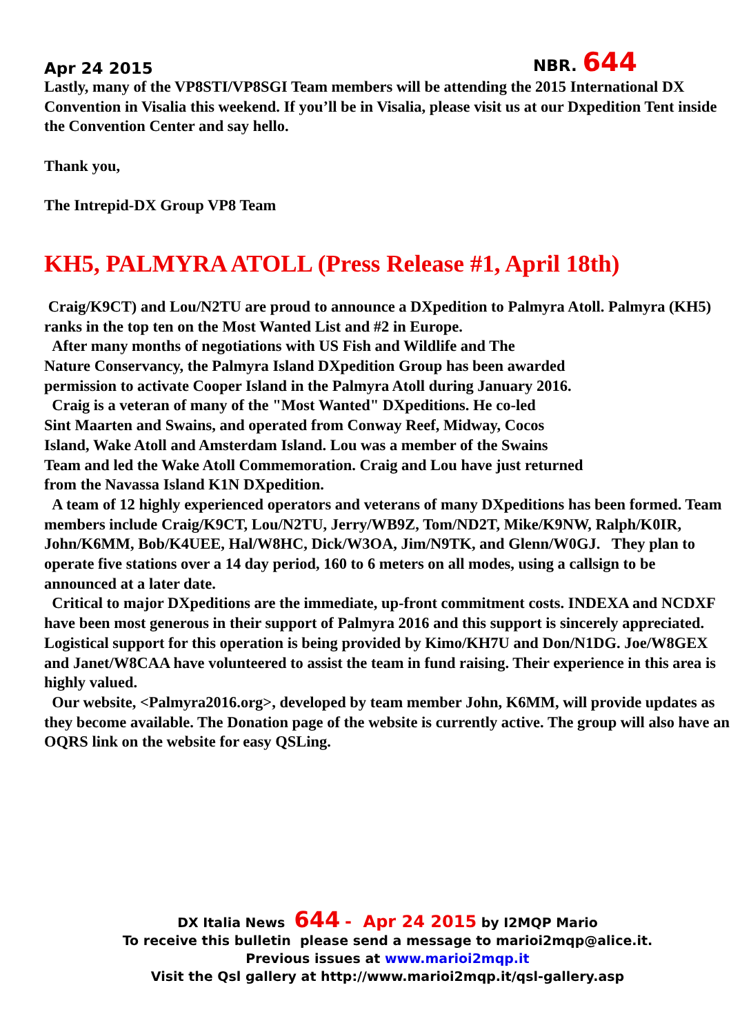Apr 24 2015 NBR. 644
Lastly, many of the VP8STI/VP8SGI Team members will be attending the 2015 International DX Convention in Visalia this weekend. If you’ll be in Visalia, please visit us at our Dxpedition Tent inside the Convention Center and say hello.
Thank you,
The Intrepid-DX Group VP8 Team
KH5, PALMYRA ATOLL (Press Release #1, April 18th)
Craig/K9CT) and Lou/N2TU are proud to announce a DXpedition to Palmyra Atoll. Palmyra (KH5) ranks in the top ten on the Most Wanted List and #2 in Europe.
After many months of negotiations with US Fish and Wildlife and The
Nature Conservancy, the Palmyra Island DXpedition Group has been awarded
permission to activate Cooper Island in the Palmyra Atoll during January 2016.
Craig is a veteran of many of the "Most Wanted" DXpeditions. He co-led
Sint Maarten and Swains, and operated from Conway Reef, Midway, Cocos
Island, Wake Atoll and Amsterdam Island. Lou was a member of the Swains
Team and led the Wake Atoll Commemoration. Craig and Lou have just returned
from the Navassa Island K1N DXpedition.
A team of 12 highly experienced operators and veterans of many DXpeditions has been formed. Team members include Craig/K9CT, Lou/N2TU, Jerry/WB9Z, Tom/ND2T, Mike/K9NW, Ralph/K0IR, John/K6MM, Bob/K4UEE, Hal/W8HC, Dick/W3OA, Jim/N9TK, and Glenn/W0GJ. They plan to operate five stations over a 14 day period, 160 to 6 meters on all modes, using a callsign to be announced at a later date.
Critical to major DXpeditions are the immediate, up-front commitment costs. INDEXA and NCDXF have been most generous in their support of Palmyra 2016 and this support is sincerely appreciated. Logistical support for this operation is being provided by Kimo/KH7U and Don/N1DG. Joe/W8GEX and Janet/W8CAA have volunteered to assist the team in fund raising. Their experience in this area is highly valued.
Our website, <Palmyra2016.org>, developed by team member John, K6MM, will provide updates as they become available. The Donation page of the website is currently active. The group will also have an OQRS link on the website for easy QSLing.
DX Italia News 644 - Apr 24 2015 by I2MQP Mario
To receive this bulletin please send a message to marioi2mqp@alice.it.
Previous issues at www.marioi2mqp.it
Visit the Qsl gallery at http://www.marioi2mqp.it/qsl-gallery.asp